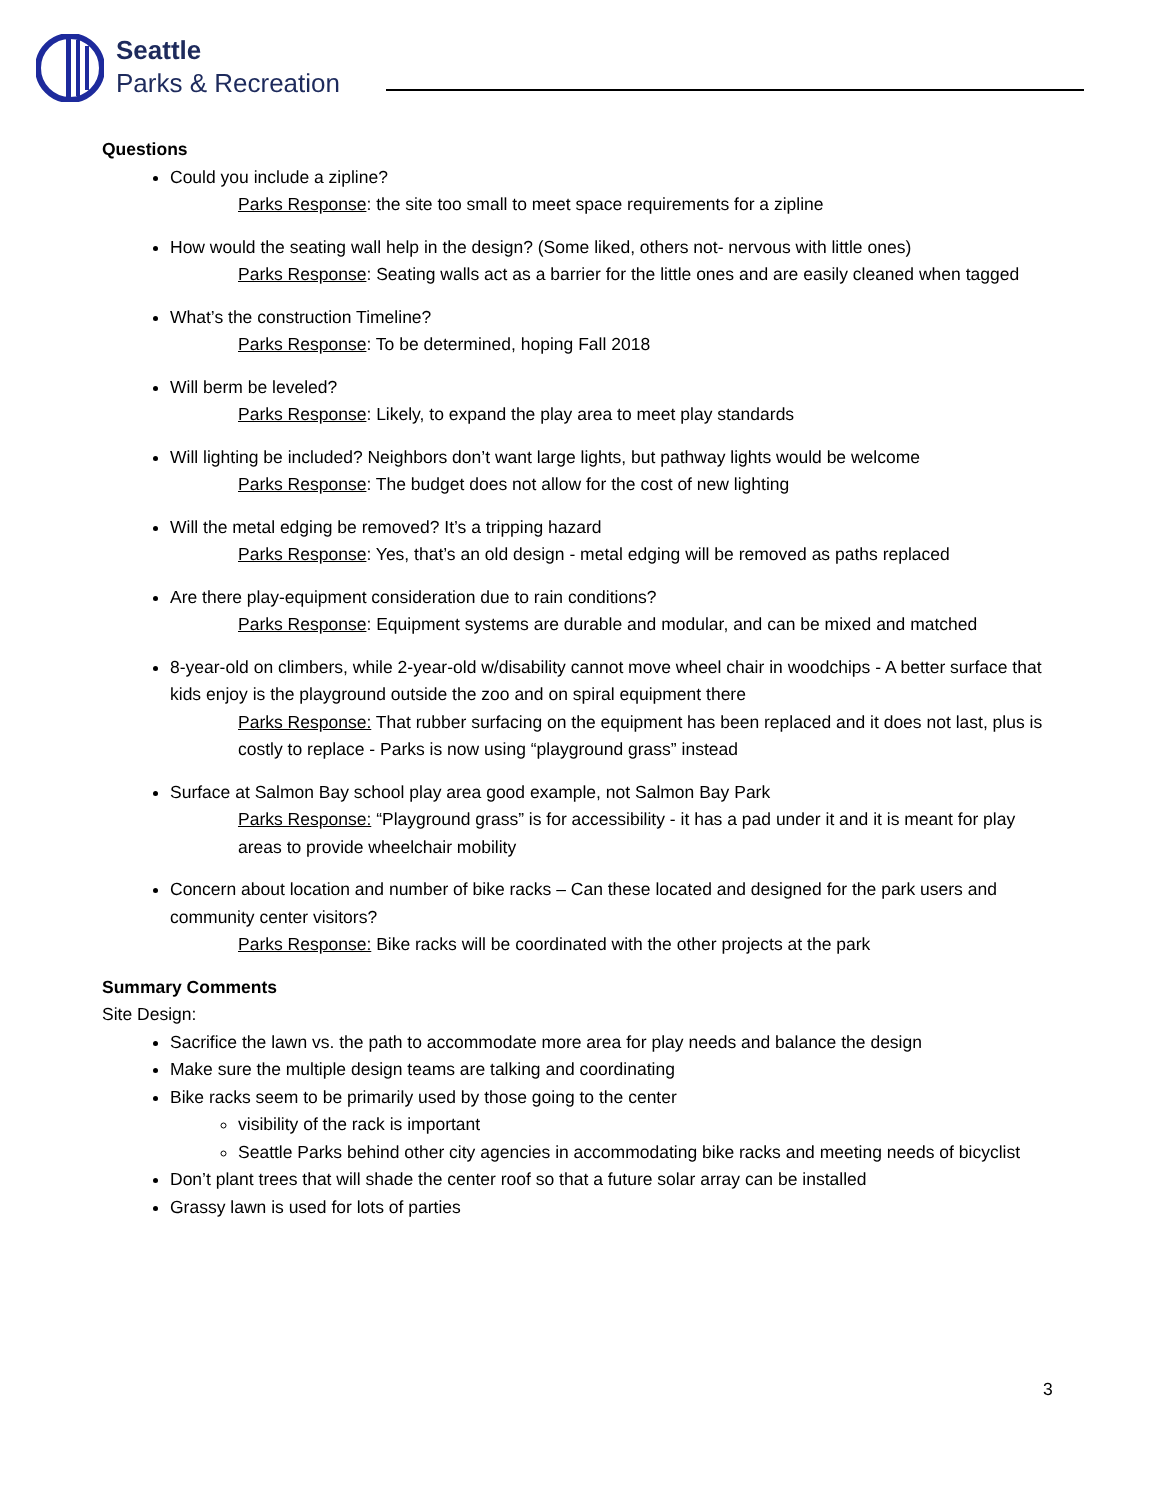Seattle
Parks & Recreation
Questions
Could you include a zipline?
Parks Response: the site too small to meet space requirements for a zipline
How would the seating wall help in the design? (Some liked, others not- nervous with little ones)
Parks Response: Seating walls act as a barrier for the little ones and are easily cleaned when tagged
What’s the construction Timeline?
Parks Response: To be determined, hoping Fall 2018
Will berm be leveled?
Parks Response: Likely, to expand the play area to meet play standards
Will lighting be included? Neighbors don’t want large lights, but pathway lights would be welcome
Parks Response: The budget does not allow for the cost of new lighting
Will the metal edging be removed? It’s a tripping hazard
Parks Response: Yes, that’s an old design - metal edging will be removed as paths replaced
Are there play-equipment consideration due to rain conditions?
Parks Response: Equipment systems are durable and modular, and can be mixed and matched
8-year-old on climbers, while 2-year-old w/disability cannot move wheel chair in woodchips - A better surface that kids enjoy is the playground outside the zoo and on spiral equipment there
Parks Response: That rubber surfacing on the equipment has been replaced and it does not last, plus is costly to replace - Parks is now using “playground grass” instead
Surface at Salmon Bay school play area good example, not Salmon Bay Park
Parks Response: “Playground grass” is for accessibility - it has a pad under it and it is meant for play areas to provide wheelchair mobility
Concern about location and number of bike racks – Can these located and designed for the park users and community center visitors?
Parks Response: Bike racks will be coordinated with the other projects at the park
Summary Comments
Site Design:
Sacrifice the lawn vs. the path to accommodate more area for play needs and balance the design
Make sure the multiple design teams are talking and coordinating
Bike racks seem to be primarily used by those going to the center
visibility of the rack is important
Seattle Parks behind other city agencies in accommodating bike racks and meeting needs of bicyclist
Don’t plant trees that will shade the center roof so that a future solar array can be installed
Grassy lawn is used for lots of parties
3